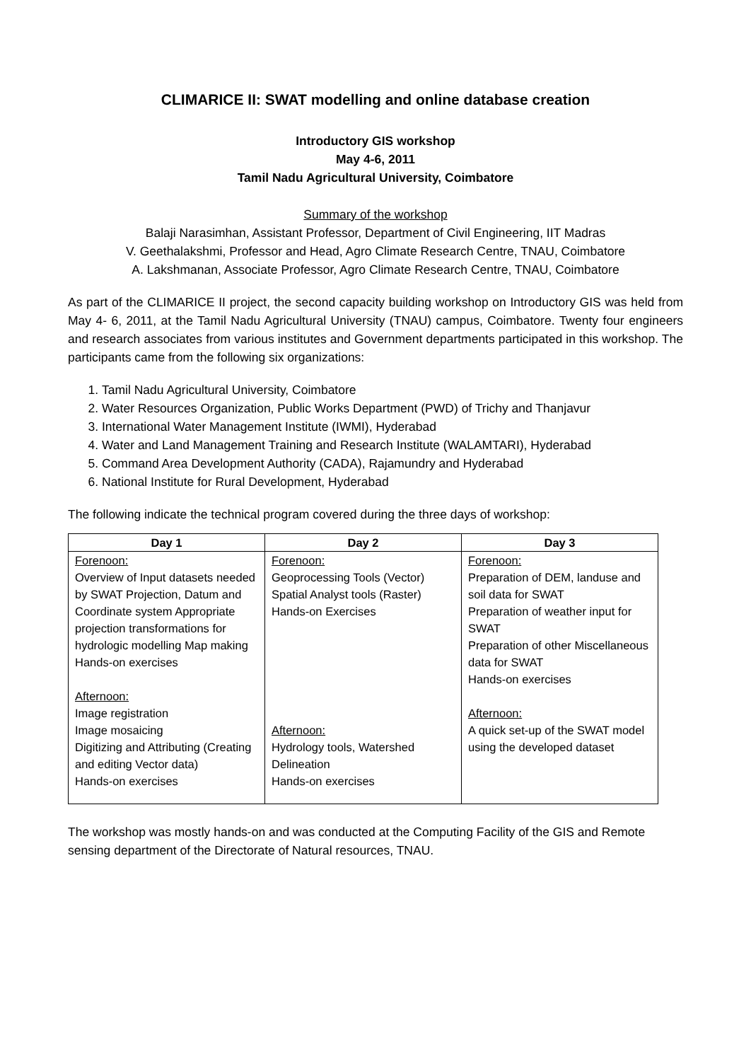CLIMARICE II: SWAT modelling and online database creation
Introductory GIS workshop
May 4-6, 2011
Tamil Nadu Agricultural University, Coimbatore
Summary of the workshop
Balaji Narasimhan, Assistant Professor, Department of Civil Engineering, IIT Madras
V. Geethalakshmi, Professor and Head, Agro Climate Research Centre, TNAU, Coimbatore
A. Lakshmanan, Associate Professor, Agro Climate Research Centre, TNAU, Coimbatore
As part of the CLIMARICE II project, the second capacity building workshop on Introductory GIS was held from May 4- 6, 2011, at the Tamil Nadu Agricultural University (TNAU) campus, Coimbatore. Twenty four engineers and research associates from various institutes and Government departments participated in this workshop. The participants came from the following six organizations:
1. Tamil Nadu Agricultural University, Coimbatore
2. Water Resources Organization, Public Works Department (PWD) of Trichy and Thanjavur
3. International Water Management Institute (IWMI), Hyderabad
4. Water and Land Management Training and Research Institute (WALAMTARI), Hyderabad
5. Command Area Development Authority (CADA), Rajamundry and Hyderabad
6. National Institute for Rural Development, Hyderabad
The following indicate the technical program covered during the three days of workshop:
| Day 1 | Day 2 | Day 3 |
| --- | --- | --- |
| Forenoon: Overview of Input datasets needed by SWAT Projection, Datum and Coordinate system Appropriate projection transformations for hydrologic modelling Map making Hands-on exercises Afternoon: Image registration Image mosaicing Digitizing and Attributing (Creating and editing Vector data) Hands-on exercises | Forenoon: Geoprocessing Tools (Vector) Spatial Analyst tools (Raster) Hands-on Exercises Afternoon: Hydrology tools, Watershed Delineation Hands-on exercises | Forenoon: Preparation of DEM, landuse and soil data for SWAT Preparation of weather input for SWAT Preparation of other Miscellaneous data for SWAT Hands-on exercises Afternoon: A quick set-up of the SWAT model using the developed dataset |
The workshop was mostly hands-on and was conducted at the Computing Facility of the GIS and Remote sensing department of the Directorate of Natural resources, TNAU.